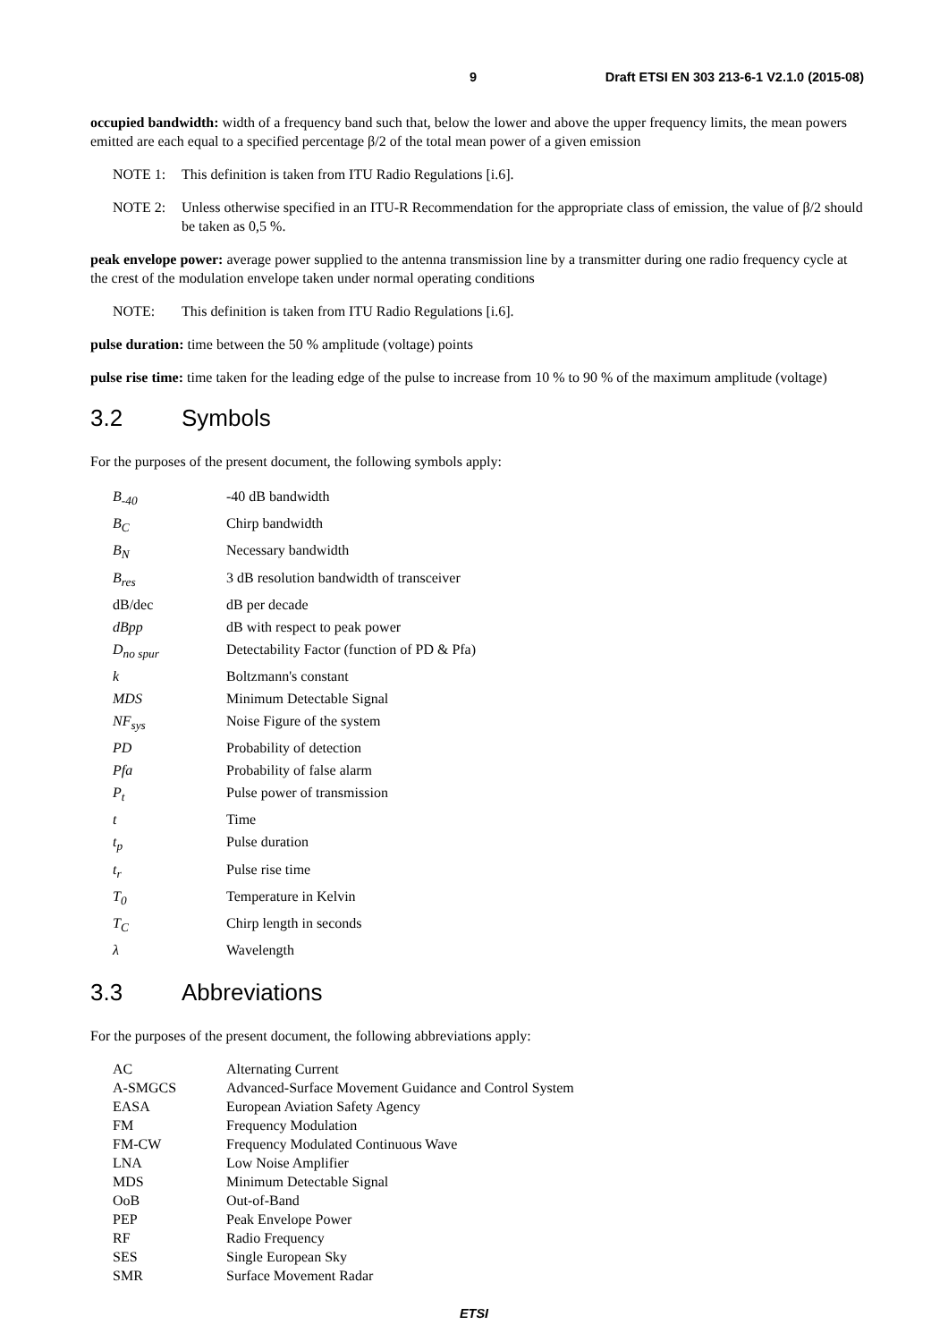9 Draft ETSI EN 303 213-6-1 V2.1.0 (2015-08)
occupied bandwidth: width of a frequency band such that, below the lower and above the upper frequency limits, the mean powers emitted are each equal to a specified percentage β/2 of the total mean power of a given emission
NOTE 1: This definition is taken from ITU Radio Regulations [i.6].
NOTE 2: Unless otherwise specified in an ITU-R Recommendation for the appropriate class of emission, the value of β/2 should be taken as 0,5 %.
peak envelope power: average power supplied to the antenna transmission line by a transmitter during one radio frequency cycle at the crest of the modulation envelope taken under normal operating conditions
NOTE: This definition is taken from ITU Radio Regulations [i.6].
pulse duration: time between the 50 % amplitude (voltage) points
pulse rise time: time taken for the leading edge of the pulse to increase from 10 % to 90 % of the maximum amplitude (voltage)
3.2 Symbols
For the purposes of the present document, the following symbols apply:
| B<sub>-40</sub> | -40 dB bandwidth |
| B<sub>C</sub> | Chirp bandwidth |
| B<sub>N</sub> | Necessary bandwidth |
| B<sub>res</sub> | 3 dB resolution bandwidth of transceiver |
| dB/dec | dB per decade |
| dBpp | dB with respect to peak power |
| D<sub>no spur</sub> | Detectability Factor (function of PD & Pfa) |
| k | Boltzmann's constant |
| MDS | Minimum Detectable Signal |
| NF<sub>sys</sub> | Noise Figure of the system |
| PD | Probability of detection |
| Pfa | Probability of false alarm |
| P<sub>t</sub> | Pulse power of transmission |
| t | Time |
| t<sub>p</sub> | Pulse duration |
| t<sub>r</sub> | Pulse rise time |
| T<sub>0</sub> | Temperature in Kelvin |
| T<sub>C</sub> | Chirp length in seconds |
| λ | Wavelength |
3.3 Abbreviations
For the purposes of the present document, the following abbreviations apply:
| AC | Alternating Current |
| A-SMGCS | Advanced-Surface Movement Guidance and Control System |
| EASA | European Aviation Safety Agency |
| FM | Frequency Modulation |
| FM-CW | Frequency Modulated Continuous Wave |
| LNA | Low Noise Amplifier |
| MDS | Minimum Detectable Signal |
| OoB | Out-of-Band |
| PEP | Peak Envelope Power |
| RF | Radio Frequency |
| SES | Single European Sky |
| SMR | Surface Movement Radar |
ETSI